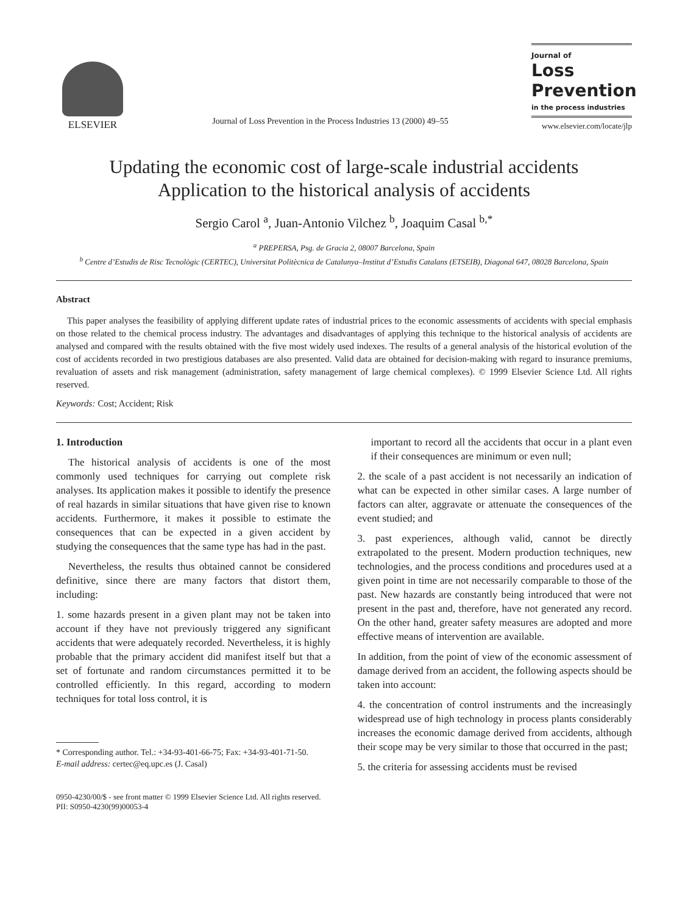ELSEVIER
Journal of Loss Prevention in the Process Industries 13 (2000) 49–55
Journal of
Loss
Prevention
in the process industries
www.elsevier.com/locate/jlp
Updating the economic cost of large-scale industrial accidents
Application to the historical analysis of accidents
Sergio Carol <sup>a</sup>, Juan-Antonio Vilchez <sup>b</sup>, Joaquim Casal <sup>b,*</sup>
<sup>a</sup> PREPERSA, Psg. de Gracia 2, 08007 Barcelona, Spain
<sup>b</sup> Centre d’Estudis de Risc Tecnològic (CERTEC), Universitat Politècnica de Catalunya–Institut d’Estudis Catalans (ETSEIB), Diagonal 647, 08028 Barcelona, Spain
Abstract
This paper analyses the feasibility of applying different update rates of industrial prices to the economic assessments of accidents with special emphasis on those related to the chemical process industry. The advantages and disadvantages of applying this technique to the historical analysis of accidents are analysed and compared with the results obtained with the five most widely used indexes. The results of a general analysis of the historical evolution of the cost of accidents recorded in two prestigious databases are also presented. Valid data are obtained for decision-making with regard to insurance premiums, revaluation of assets and risk management (administration, safety management of large chemical complexes). © 1999 Elsevier Science Ltd. All rights reserved.
Keywords: Cost; Accident; Risk
1. Introduction
The historical analysis of accidents is one of the most commonly used techniques for carrying out complete risk analyses. Its application makes it possible to identify the presence of real hazards in similar situations that have given rise to known accidents. Furthermore, it makes it possible to estimate the consequences that can be expected in a given accident by studying the consequences that the same type has had in the past.
Nevertheless, the results thus obtained cannot be considered definitive, since there are many factors that distort them, including:
1. some hazards present in a given plant may not be taken into account if they have not previously triggered any significant accidents that were adequately recorded. Nevertheless, it is highly probable that the primary accident did manifest itself but that a set of fortunate and random circumstances permitted it to be controlled efficiently. In this regard, according to modern techniques for total loss control, it is
* Corresponding author. Tel.: +34-93-401-66-75; Fax: +34-93-401-71-50.
E-mail address: certec@eq.upc.es (J. Casal)
important to record all the accidents that occur in a plant even if their consequences are minimum or even null;
2. the scale of a past accident is not necessarily an indication of what can be expected in other similar cases. A large number of factors can alter, aggravate or attenuate the consequences of the event studied; and
3. past experiences, although valid, cannot be directly extrapolated to the present. Modern production techniques, new technologies, and the process conditions and procedures used at a given point in time are not necessarily comparable to those of the past. New hazards are constantly being introduced that were not present in the past and, therefore, have not generated any record. On the other hand, greater safety measures are adopted and more effective means of intervention are available.
In addition, from the point of view of the economic assessment of damage derived from an accident, the following aspects should be taken into account:
4. the concentration of control instruments and the increasingly widespread use of high technology in process plants considerably increases the economic damage derived from accidents, although their scope may be very similar to those that occurred in the past;
5. the criteria for assessing accidents must be revised
0950-4230/00/$ - see front matter © 1999 Elsevier Science Ltd. All rights reserved.
PII: S0950-4230(99)00053-4